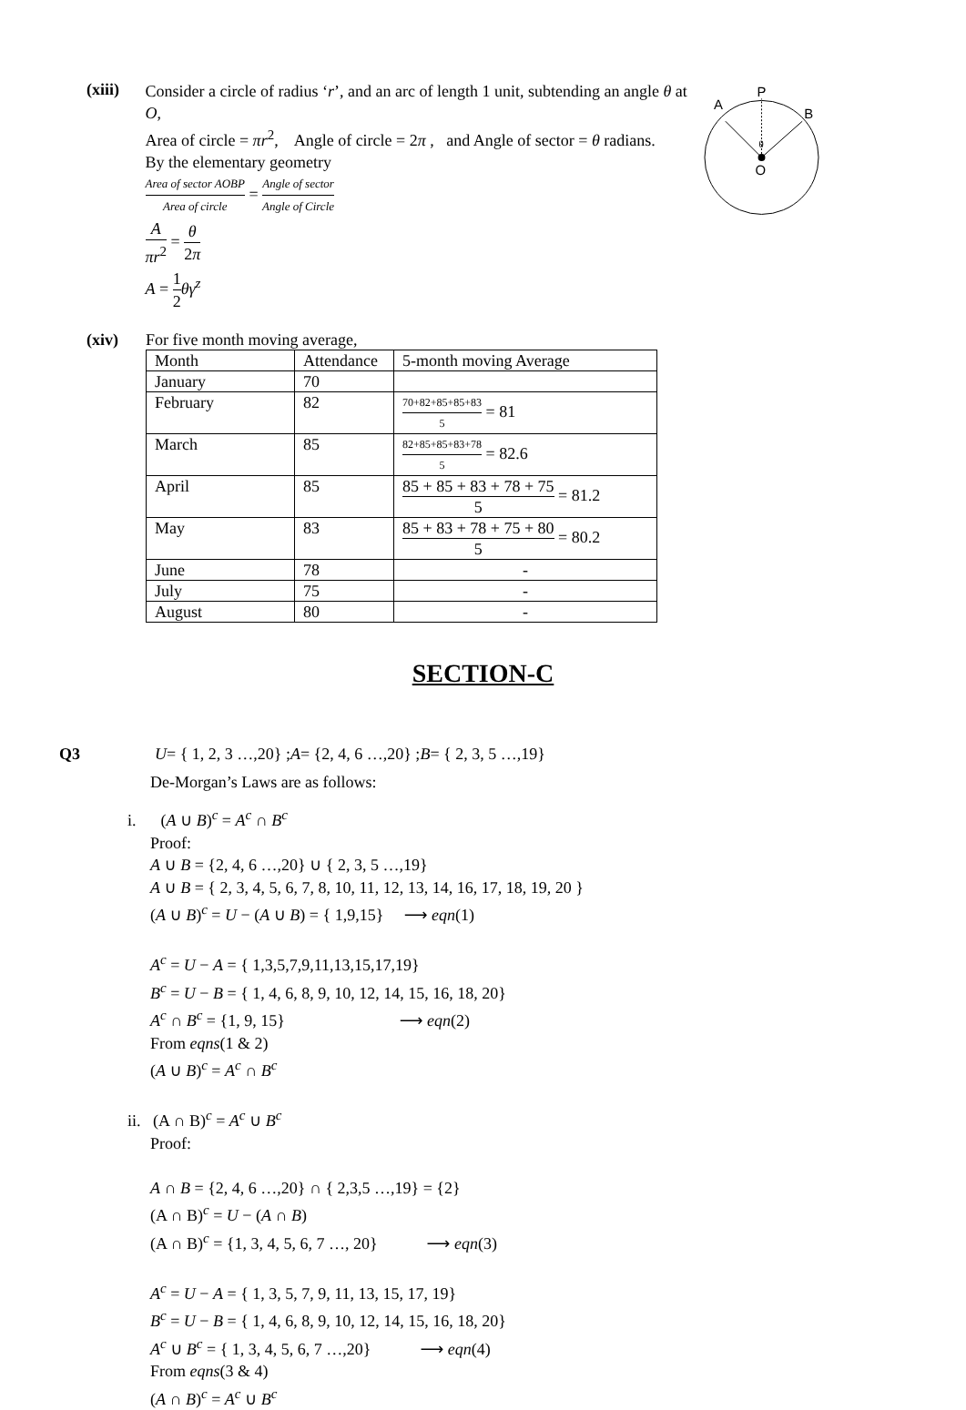(xiii)
Consider a circle of radius ‘r’, and an arc of length 1 unit, subtending an angle θ at O,
Area of circle = πr<sup>2</sup>, Angle of circle = 2π , and Angle of sector = θ radians.
By the elementary geometry
Area of sector AOBP Area of circle = Angle of sector Angle of Circle
Aπr<sup>2</sup> = θ 2π
A = 1 2 θγ<sup>z</sup>
P
A
B
O
θ
(xiv) For five month moving average,
| Month | Attendance | 5-month moving Average |
| January | 70 | |
| February | 82 | 70+82+85+85+83 5 = 81 |
| March | 85 | 82+85+85+83+78 5 = 82.6 |
| April | 85 | 85 + 85 + 83 + 78 + 75 5 = 81.2 |
| May | 83 | 85 + 83 + 78 + 75 + 80 5 = 80.2 |
| June | 78 | - |
| July | 75 | - |
| August | 80 | - |
SECTION-C
Q3 U = { 1, 2, 3 …,20} ; A = {2, 4, 6 …,20} ; B = { 2, 3, 5 …,19}
De-Morgan’s Laws are as follows:
i. (A ∪ B)<sup>c</sup> = A<sup>c</sup> ∩ B<sup>c</sup>
Proof:
A ∪ B = {2, 4, 6 …,20} ∪ { 2, 3, 5 …,19}
A ∪ B = { 2, 3, 4, 5, 6, 7, 8, 10, 11, 12, 13, 14, 16, 17, 18, 19, 20 }
(A ∪ B)<sup>c</sup> = U − (A ∪ B) = { 1,9,15} ⟶ eqn(1)
A<sup>c</sup> = U − A = { 1,3,5,7,9,11,13,15,17,19}
B<sup>c</sup> = U − B = { 1, 4, 6, 8, 9, 10, 12, 14, 15, 16, 18, 20}
A<sup>c</sup> ∩ B<sup>c</sup> = {1, 9, 15} ⟶ eqn(2)
From eqns(1 & 2)
(A ∪ B)<sup>c</sup> = A<sup>c</sup> ∩ B<sup>c</sup>
ii. (A ∩ B)<sup>c</sup> = A<sup>c</sup> ∪ B<sup>c</sup>
Proof:
A ∩ B = {2, 4, 6 …,20} ∩ { 2,3,5 …,19} = {2}
(A ∩ B)<sup>c</sup> = U − (A ∩ B)
(A ∩ B)<sup>c</sup> = {1, 3, 4, 5, 6, 7 …, 20} ⟶ eqn(3)
A<sup>c</sup> = U − A = { 1, 3, 5, 7, 9, 11, 13, 15, 17, 19}
B<sup>c</sup> = U − B = { 1, 4, 6, 8, 9, 10, 12, 14, 15, 16, 18, 20}
A<sup>c</sup> ∪ B<sup>c</sup> = { 1, 3, 4, 5, 6, 7 …,20} ⟶ eqn(4)
From eqns(3 & 4)
(A ∩ B)<sup>c</sup> = A<sup>c</sup> ∪ B<sup>c</sup>